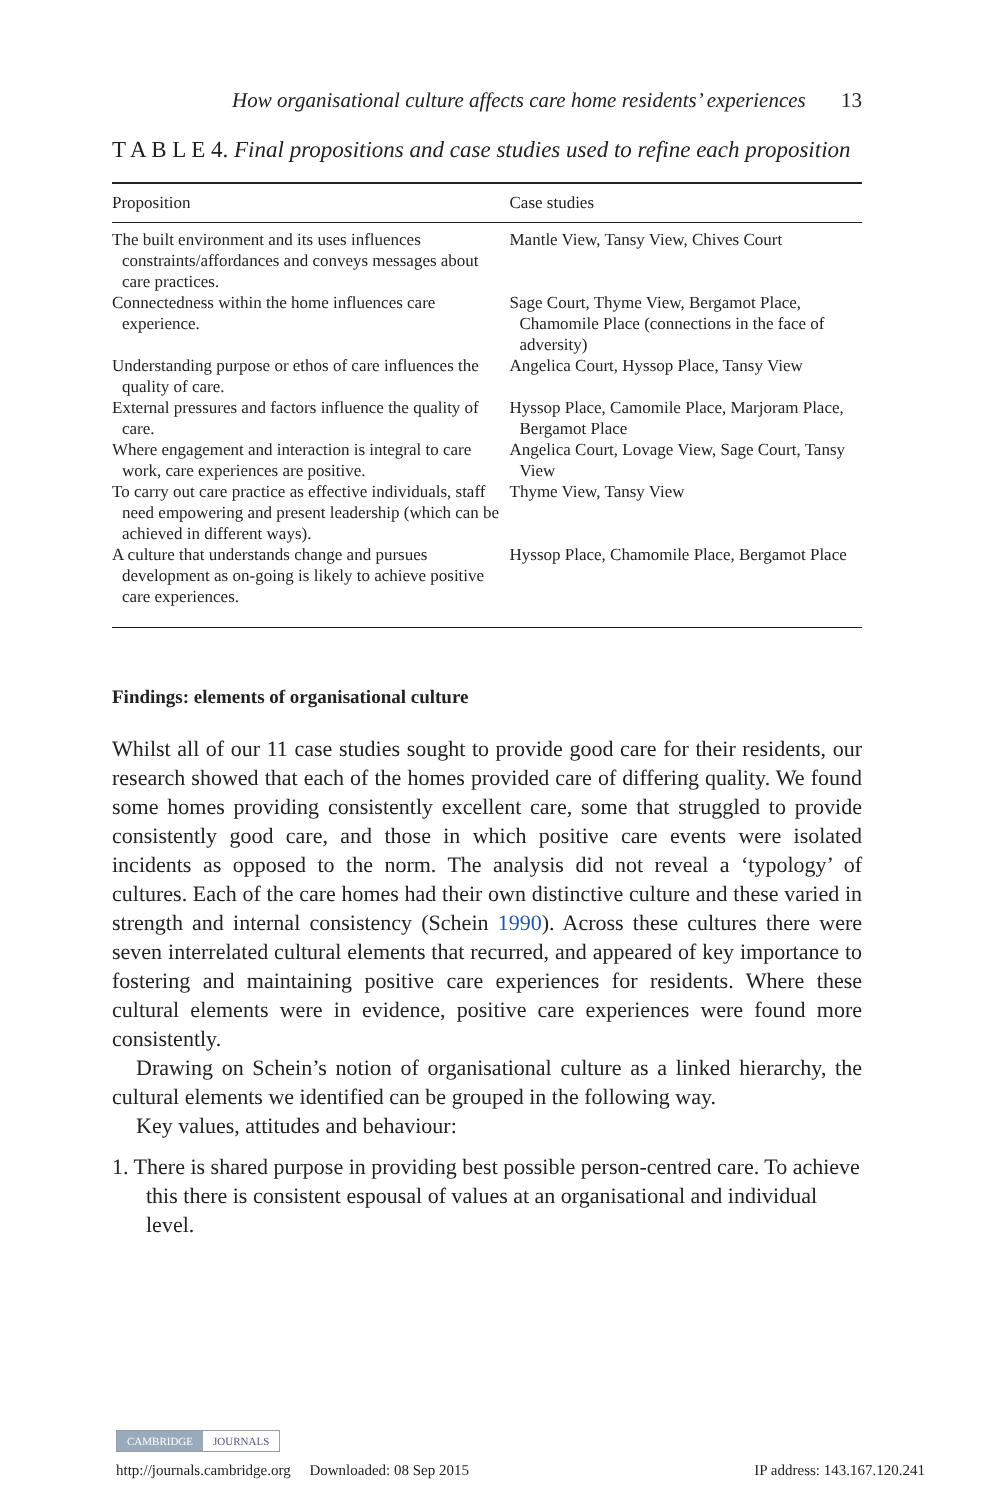How organisational culture affects care home residents’ experiences 13
T A B L E 4. Final propositions and case studies used to refine each proposition
| Proposition | Case studies |
| --- | --- |
| The built environment and its uses influences constraints/affordances and conveys messages about care practices. | Mantle View, Tansy View, Chives Court |
| Connectedness within the home influences care experience. | Sage Court, Thyme View, Bergamot Place, Chamomile Place (connections in the face of adversity) |
| Understanding purpose or ethos of care influences the quality of care. | Angelica Court, Hyssop Place, Tansy View |
| External pressures and factors influence the quality of care. | Hyssop Place, Camomile Place, Marjoram Place, Bergamot Place |
| Where engagement and interaction is integral to care work, care experiences are positive. | Angelica Court, Lovage View, Sage Court, Tansy View |
| To carry out care practice as effective individuals, staff need empowering and present leadership (which can be achieved in different ways). | Thyme View, Tansy View |
| A culture that understands change and pursues development as on-going is likely to achieve positive care experiences. | Hyssop Place, Chamomile Place, Bergamot Place |
Findings: elements of organisational culture
Whilst all of our 11 case studies sought to provide good care for their residents, our research showed that each of the homes provided care of differing quality. We found some homes providing consistently excellent care, some that struggled to provide consistently good care, and those in which positive care events were isolated incidents as opposed to the norm. The analysis did not reveal a ‘typology’ of cultures. Each of the care homes had their own distinctive culture and these varied in strength and internal consistency (Schein 1990). Across these cultures there were seven interrelated cultural elements that recurred, and appeared of key importance to fostering and maintaining positive care experiences for residents. Where these cultural elements were in evidence, positive care experiences were found more consistently.
Drawing on Schein’s notion of organisational culture as a linked hierarchy, the cultural elements we identified can be grouped in the following way.
Key values, attitudes and behaviour:
1. There is shared purpose in providing best possible person-centred care. To achieve this there is consistent espousal of values at an organisational and individual level.
CAMBRIDGE JOURNALS
http://journals.cambridge.org Downloaded: 08 Sep 2015 IP address: 143.167.120.241